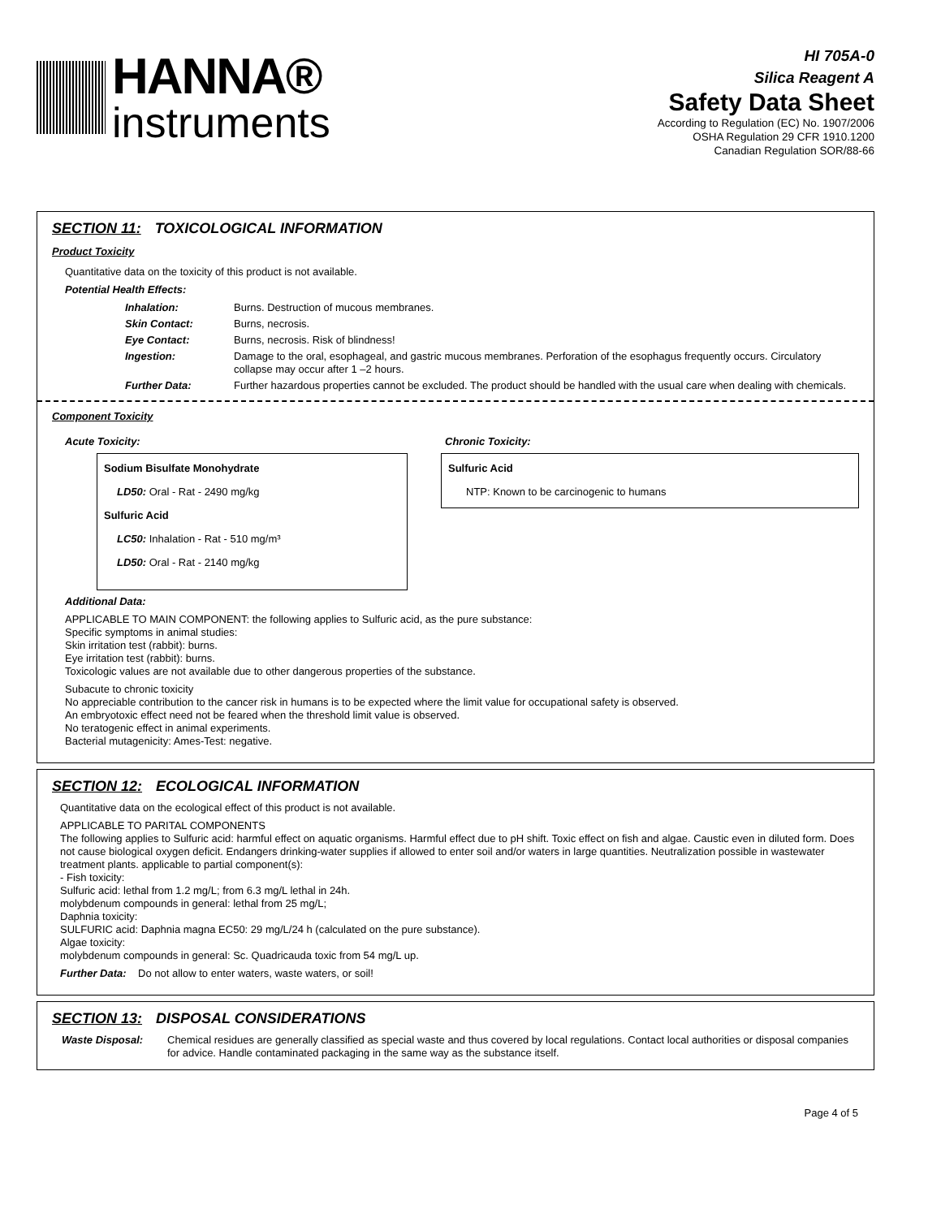HANNA®
instruments
HI 705A-0
Silica Reagent A
Safety Data Sheet
According to Regulation (EC) No. 1907/2006
OSHA Regulation 29 CFR 1910.1200
Canadian Regulation SOR/88-66
SECTION 11: TOXICOLOGICAL INFORMATION
Product Toxicity
Quantitative data on the toxicity of this product is not available.
Potential Health Effects:
Inhalation: Burns. Destruction of mucous membranes.
Skin Contact: Burns, necrosis.
Eye Contact: Burns, necrosis. Risk of blindness!
Ingestion: Damage to the oral, esophageal, and gastric mucous membranes. Perforation of the esophagus frequently occurs. Circulatory collapse may occur after 1 –2 hours.
Further Data: Further hazardous properties cannot be excluded. The product should be handled with the usual care when dealing with chemicals.
Component Toxicity
Acute Toxicity:
Sodium Bisulfate Monohydrate
LD50: Oral - Rat - 2490 mg/kg
Sulfuric Acid
LC50: Inhalation - Rat - 510 mg/m³
LD50: Oral - Rat - 2140 mg/kg
Chronic Toxicity:
Sulfuric Acid
NTP: Known to be carcinogenic to humans
Additional Data:
APPLICABLE TO MAIN COMPONENT: the following applies to Sulfuric acid, as the pure substance:
Specific symptoms in animal studies:
Skin irritation test (rabbit): burns.
Eye irritation test (rabbit): burns.
Toxicologic values are not available due to other dangerous properties of the substance.
Subacute to chronic toxicity
No appreciable contribution to the cancer risk in humans is to be expected where the limit value for occupational safety is observed.
An embryotoxic effect need not be feared when the threshold limit value is observed.
No teratogenic effect in animal experiments.
Bacterial mutagenicity: Ames-Test: negative.
SECTION 12: ECOLOGICAL INFORMATION
Quantitative data on the ecological effect of this product is not available.
APPLICABLE TO PARITAL COMPONENTS
The following applies to Sulfuric acid: harmful effect on aquatic organisms. Harmful effect due to pH shift. Toxic effect on fish and algae. Caustic even in diluted form. Does not cause biological oxygen deficit. Endangers drinking-water supplies if allowed to enter soil and/or waters in large quantities. Neutralization possible in wastewater treatment plants. applicable to partial component(s):
- Fish toxicity:
Sulfuric acid: lethal from 1.2 mg/L; from 6.3 mg/L lethal in 24h.
molybdenum compounds in general: lethal from 25 mg/L;
Daphnia toxicity:
SULFURIC acid: Daphnia magna EC50: 29 mg/L/24 h (calculated on the pure substance).
Algae toxicity:
molybdenum compounds in general: Sc. Quadricauda toxic from 54 mg/L up.
Further Data: Do not allow to enter waters, waste waters, or soil!
SECTION 13: DISPOSAL CONSIDERATIONS
Waste Disposal: Chemical residues are generally classified as special waste and thus covered by local regulations. Contact local authorities or disposal companies for advice. Handle contaminated packaging in the same way as the substance itself.
Page 4 of 5